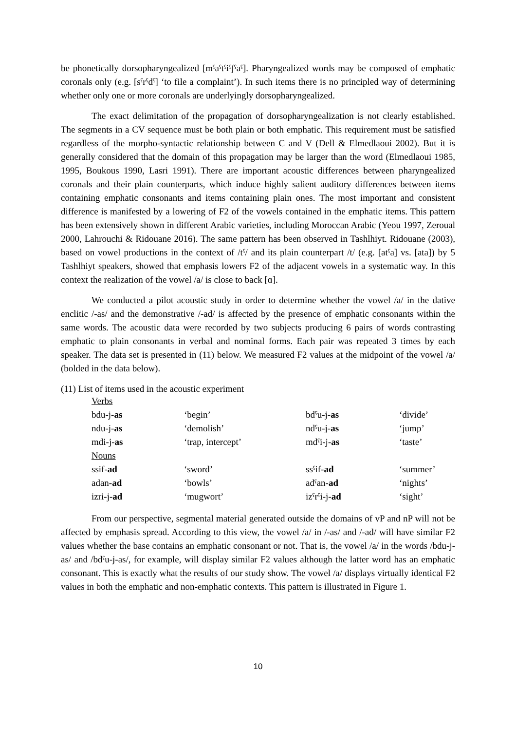be phonetically dorsopharyngealized [mˤaˤtˤiˤʃˤaˤ]. Pharyngealized words may be composed of emphatic coronals only (e.g. [sˤrˤdˤ] ‘to file a complaint’). In such items there is no principled way of determining whether only one or more coronals are underlyingly dorsopharyngealized.
The exact delimitation of the propagation of dorsopharyngealization is not clearly established. The segments in a CV sequence must be both plain or both emphatic. This requirement must be satisfied regardless of the morpho-syntactic relationship between C and V (Dell & Elmedlaoui 2002). But it is generally considered that the domain of this propagation may be larger than the word (Elmedlaoui 1985, 1995, Boukous 1990, Lasri 1991). There are important acoustic differences between pharyngealized coronals and their plain counterparts, which induce highly salient auditory differences between items containing emphatic consonants and items containing plain ones. The most important and consistent difference is manifested by a lowering of F2 of the vowels contained in the emphatic items. This pattern has been extensively shown in different Arabic varieties, including Moroccan Arabic (Yeou 1997, Zeroual 2000, Lahrouchi & Ridouane 2016). The same pattern has been observed in Tashlhiyt. Ridouane (2003), based on vowel productions in the context of /tˤ/ and its plain counterpart /t/ (e.g. [atˤa] vs. [ata]) by 5 Tashlhiyt speakers, showed that emphasis lowers F2 of the adjacent vowels in a systematic way. In this context the realization of the vowel /a/ is close to back [ɑ].
We conducted a pilot acoustic study in order to determine whether the vowel /a/ in the dative enclitic /-as/ and the demonstrative /-ad/ is affected by the presence of emphatic consonants within the same words. The acoustic data were recorded by two subjects producing 6 pairs of words contrasting emphatic to plain consonants in verbal and nominal forms. Each pair was repeated 3 times by each speaker. The data set is presented in (11) below. We measured F2 values at the midpoint of the vowel /a/ (bolded in the data below).
(11) List of items used in the acoustic experiment
| Verbs | | | |
| bdu-j- as | ‘begin’ | bdˤu-j- as | ‘divide’ |
| ndu-j- as | ‘demolish’ | ndˤu-j- as | ‘jump’ |
| mdi-j- as | ‘trap, intercept’ | mdˤi-j- as | ‘taste’ |
| Nouns | | | |
| ssif- ad | ‘sword’ | ssˤif- ad | ‘summer’ |
| adan- ad | ‘bowls’ | adˤan- ad | ‘nights’ |
| izri-j- ad | ‘mugwort’ | izˤrˤi-j- ad | ‘sight’ |
From our perspective, segmental material generated outside the domains of vP and nP will not be affected by emphasis spread. According to this view, the vowel /a/ in /-as/ and /-ad/ will have similar F2 values whether the base contains an emphatic consonant or not. That is, the vowel /a/ in the words /bdu-j-as/ and /bdˤu-j-as/, for example, will display similar F2 values although the latter word has an emphatic consonant. This is exactly what the results of our study show. The vowel /a/ displays virtually identical F2 values in both the emphatic and non-emphatic contexts. This pattern is illustrated in Figure 1.
10